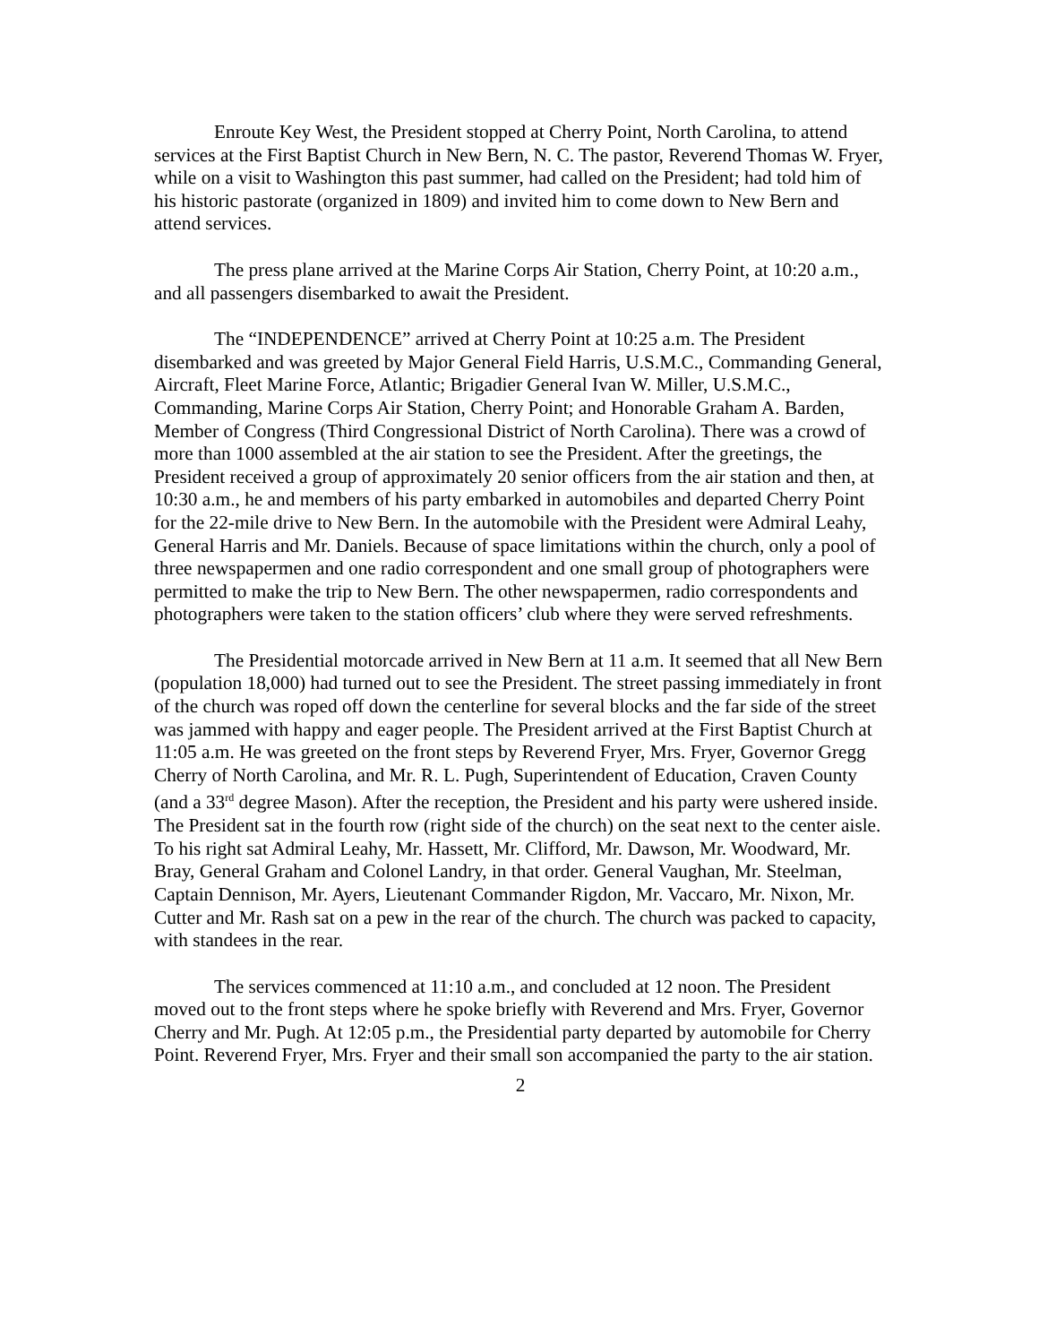Enroute Key West, the President stopped at Cherry Point, North Carolina, to attend services at the First Baptist Church in New Bern, N. C. The pastor, Reverend Thomas W. Fryer, while on a visit to Washington this past summer, had called on the President; had told him of his historic pastorate (organized in 1809) and invited him to come down to New Bern and attend services.
The press plane arrived at the Marine Corps Air Station, Cherry Point, at 10:20 a.m., and all passengers disembarked to await the President.
The “INDEPENDENCE” arrived at Cherry Point at 10:25 a.m. The President disembarked and was greeted by Major General Field Harris, U.S.M.C., Commanding General, Aircraft, Fleet Marine Force, Atlantic; Brigadier General Ivan W. Miller, U.S.M.C., Commanding, Marine Corps Air Station, Cherry Point; and Honorable Graham A. Barden, Member of Congress (Third Congressional District of North Carolina). There was a crowd of more than 1000 assembled at the air station to see the President. After the greetings, the President received a group of approximately 20 senior officers from the air station and then, at 10:30 a.m., he and members of his party embarked in automobiles and departed Cherry Point for the 22-mile drive to New Bern. In the automobile with the President were Admiral Leahy, General Harris and Mr. Daniels. Because of space limitations within the church, only a pool of three newspapermen and one radio correspondent and one small group of photographers were permitted to make the trip to New Bern. The other newspapermen, radio correspondents and photographers were taken to the station officers’ club where they were served refreshments.
The Presidential motorcade arrived in New Bern at 11 a.m. It seemed that all New Bern (population 18,000) had turned out to see the President. The street passing immediately in front of the church was roped off down the centerline for several blocks and the far side of the street was jammed with happy and eager people. The President arrived at the First Baptist Church at 11:05 a.m. He was greeted on the front steps by Reverend Fryer, Mrs. Fryer, Governor Gregg Cherry of North Carolina, and Mr. R. L. Pugh, Superintendent of Education, Craven County (and a 33<sup>rd</sup> degree Mason). After the reception, the President and his party were ushered inside. The President sat in the fourth row (right side of the church) on the seat next to the center aisle. To his right sat Admiral Leahy, Mr. Hassett, Mr. Clifford, Mr. Dawson, Mr. Woodward, Mr. Bray, General Graham and Colonel Landry, in that order. General Vaughan, Mr. Steelman, Captain Dennison, Mr. Ayers, Lieutenant Commander Rigdon, Mr. Vaccaro, Mr. Nixon, Mr. Cutter and Mr. Rash sat on a pew in the rear of the church. The church was packed to capacity, with standees in the rear.
The services commenced at 11:10 a.m., and concluded at 12 noon. The President moved out to the front steps where he spoke briefly with Reverend and Mrs. Fryer, Governor Cherry and Mr. Pugh. At 12:05 p.m., the Presidential party departed by automobile for Cherry Point. Reverend Fryer, Mrs. Fryer and their small son accompanied the party to the air station.
2